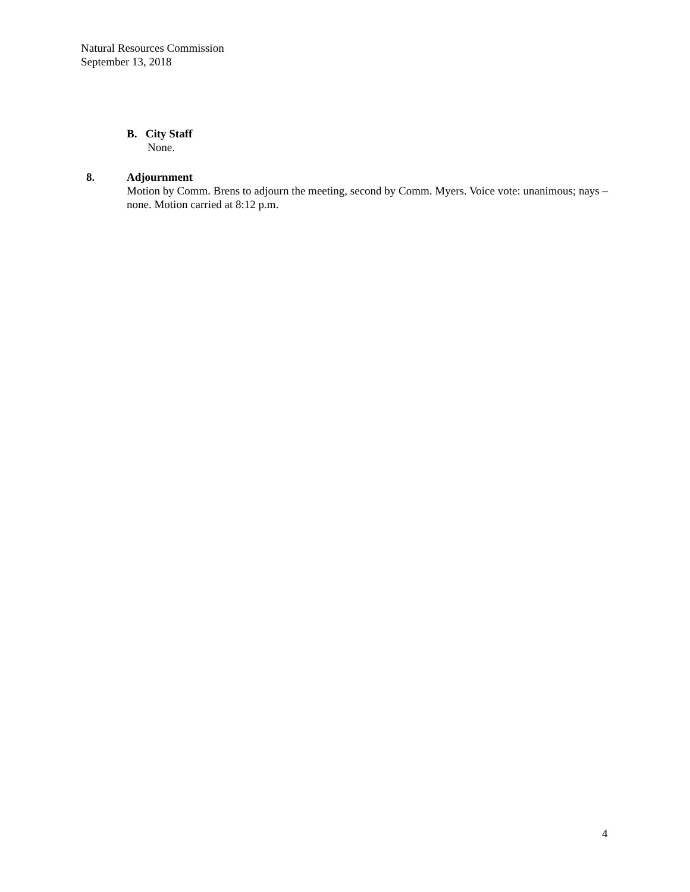Natural Resources Commission
September 13, 2018
B. City Staff
None.
8. Adjournment
Motion by Comm. Brens to adjourn the meeting, second by Comm. Myers. Voice vote: unanimous; nays – none. Motion carried at 8:12 p.m.
4